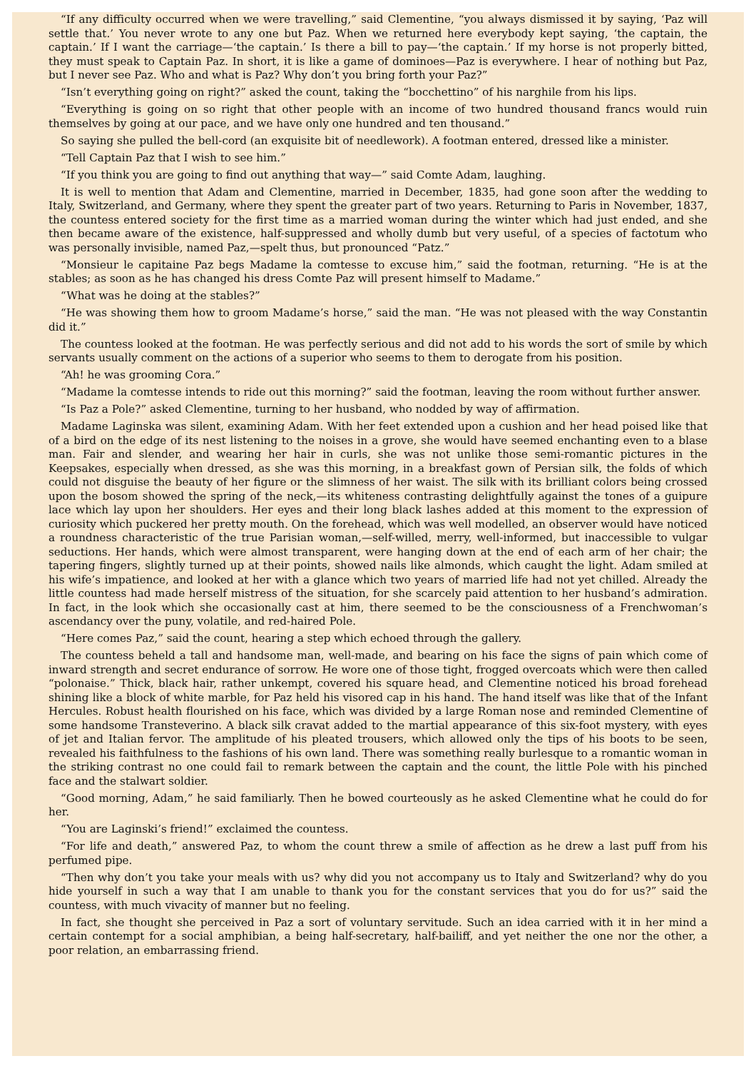“If any difficulty occurred when we were travelling,” said Clementine, “you always dismissed it by saying, ‘Paz will settle that.’ You never wrote to any one but Paz. When we returned here everybody kept saying, ‘the captain, the captain.’ If I want the carriage—‘the captain.’ Is there a bill to pay—‘the captain.’ If my horse is not properly bitted, they must speak to Captain Paz. In short, it is like a game of dominoes—Paz is everywhere. I hear of nothing but Paz, but I never see Paz. Who and what is Paz? Why don’t you bring forth your Paz?”
“Isn’t everything going on right?” asked the count, taking the “bocchettino” of his narghile from his lips.
“Everything is going on so right that other people with an income of two hundred thousand francs would ruin themselves by going at our pace, and we have only one hundred and ten thousand.”
So saying she pulled the bell-cord (an exquisite bit of needlework). A footman entered, dressed like a minister.
“Tell Captain Paz that I wish to see him.”
“If you think you are going to find out anything that way—” said Comte Adam, laughing.
It is well to mention that Adam and Clementine, married in December, 1835, had gone soon after the wedding to Italy, Switzerland, and Germany, where they spent the greater part of two years. Returning to Paris in November, 1837, the countess entered society for the first time as a married woman during the winter which had just ended, and she then became aware of the existence, half-suppressed and wholly dumb but very useful, of a species of factotum who was personally invisible, named Paz,—spelt thus, but pronounced “Patz.”
“Monsieur le capitaine Paz begs Madame la comtesse to excuse him,” said the footman, returning. “He is at the stables; as soon as he has changed his dress Comte Paz will present himself to Madame.”
“What was he doing at the stables?”
“He was showing them how to groom Madame’s horse,” said the man. “He was not pleased with the way Constantin did it.”
The countess looked at the footman. He was perfectly serious and did not add to his words the sort of smile by which servants usually comment on the actions of a superior who seems to them to derogate from his position.
“Ah! he was grooming Cora.”
“Madame la comtesse intends to ride out this morning?” said the footman, leaving the room without further answer.
“Is Paz a Pole?” asked Clementine, turning to her husband, who nodded by way of affirmation.
Madame Laginska was silent, examining Adam. With her feet extended upon a cushion and her head poised like that of a bird on the edge of its nest listening to the noises in a grove, she would have seemed enchanting even to a blase man. Fair and slender, and wearing her hair in curls, she was not unlike those semi-romantic pictures in the Keepsakes, especially when dressed, as she was this morning, in a breakfast gown of Persian silk, the folds of which could not disguise the beauty of her figure or the slimness of her waist. The silk with its brilliant colors being crossed upon the bosom showed the spring of the neck,—its whiteness contrasting delightfully against the tones of a guipure lace which lay upon her shoulders. Her eyes and their long black lashes added at this moment to the expression of curiosity which puckered her pretty mouth. On the forehead, which was well modelled, an observer would have noticed a roundness characteristic of the true Parisian woman,—self-willed, merry, well-informed, but inaccessible to vulgar seductions. Her hands, which were almost transparent, were hanging down at the end of each arm of her chair; the tapering fingers, slightly turned up at their points, showed nails like almonds, which caught the light. Adam smiled at his wife’s impatience, and looked at her with a glance which two years of married life had not yet chilled. Already the little countess had made herself mistress of the situation, for she scarcely paid attention to her husband’s admiration. In fact, in the look which she occasionally cast at him, there seemed to be the consciousness of a Frenchwoman’s ascendancy over the puny, volatile, and red-haired Pole.
“Here comes Paz,” said the count, hearing a step which echoed through the gallery.
The countess beheld a tall and handsome man, well-made, and bearing on his face the signs of pain which come of inward strength and secret endurance of sorrow. He wore one of those tight, frogged overcoats which were then called “polonaise.” Thick, black hair, rather unkempt, covered his square head, and Clementine noticed his broad forehead shining like a block of white marble, for Paz held his visored cap in his hand. The hand itself was like that of the Infant Hercules. Robust health flourished on his face, which was divided by a large Roman nose and reminded Clementine of some handsome Transteverino. A black silk cravat added to the martial appearance of this six-foot mystery, with eyes of jet and Italian fervor. The amplitude of his pleated trousers, which allowed only the tips of his boots to be seen, revealed his faithfulness to the fashions of his own land. There was something really burlesque to a romantic woman in the striking contrast no one could fail to remark between the captain and the count, the little Pole with his pinched face and the stalwart soldier.
“Good morning, Adam,” he said familiarly. Then he bowed courteously as he asked Clementine what he could do for her.
“You are Laginski’s friend!” exclaimed the countess.
“For life and death,” answered Paz, to whom the count threw a smile of affection as he drew a last puff from his perfumed pipe.
“Then why don’t you take your meals with us? why did you not accompany us to Italy and Switzerland? why do you hide yourself in such a way that I am unable to thank you for the constant services that you do for us?” said the countess, with much vivacity of manner but no feeling.
In fact, she thought she perceived in Paz a sort of voluntary servitude. Such an idea carried with it in her mind a certain contempt for a social amphibian, a being half-secretary, half-bailiff, and yet neither the one nor the other, a poor relation, an embarrassing friend.